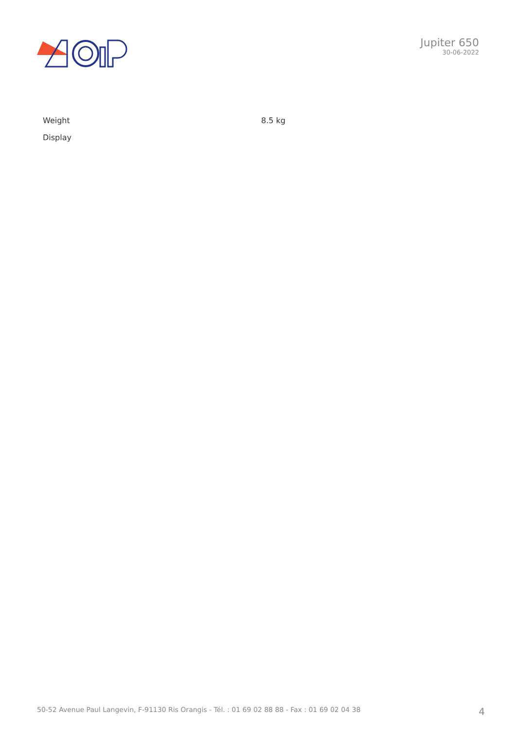Jupiter 650
30-06-2022
| Weight | 8.5 kg |
| Display | |
50-52 Avenue Paul Langevin, F-91130 Ris Orangis - Tél. : 01 69 02 88 88 - Fax : 01 69 02 04 38 4